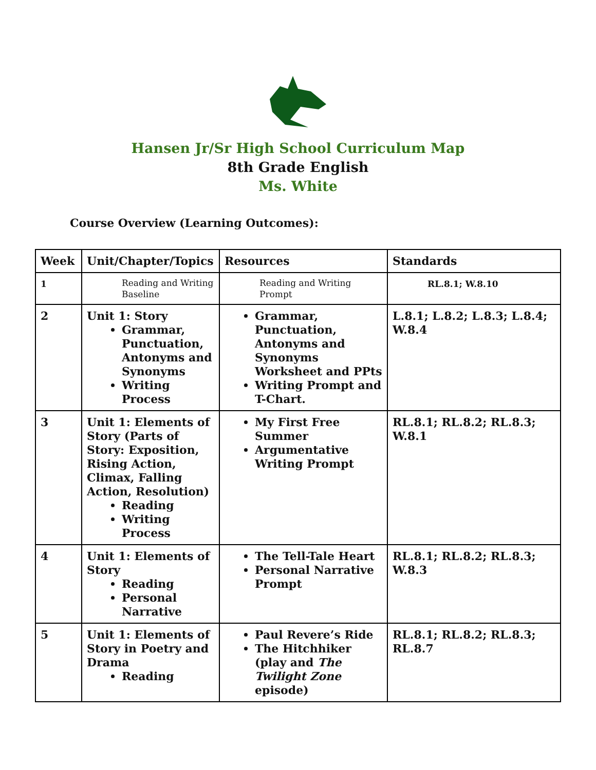Hansen Jr/Sr High School Curriculum Map
8th Grade English
Ms. White
Course Overview (Learning Outcomes):
| Week | Unit/Chapter/Topics | Resources | Standards |
| --- | --- | --- | --- |
| 1 | Reading and Writing Baseline | Reading and Writing Prompt | RL.8.1; W.8.10 |
| 2 | Unit 1: Story Grammar, Punctuation, Antonyms and Synonyms Writing Process | Grammar, Punctuation, Antonyms and Synonyms Worksheet and PPts Writing Prompt and T-Chart. | L.8.1; L.8.2; L.8.3; L.8.4; W.8.4 |
| 3 | Unit 1: Elements of Story (Parts of Story: Exposition, Rising Action, Climax, Falling Action, Resolution) Reading Writing Process | My First Free Summer Argumentative Writing Prompt | RL.8.1; RL.8.2; RL.8.3; W.8.1 |
| 4 | Unit 1: Elements of Story Reading Personal Narrative | The Tell-Tale Heart Personal Narrative Prompt | RL.8.1; RL.8.2; RL.8.3; W.8.3 |
| 5 | Unit 1: Elements of Story in Poetry and Drama Reading | Paul Revere’s Ride The Hitchhiker (play and The Twilight Zone episode) | RL.8.1; RL.8.2; RL.8.3; RL.8.7 |